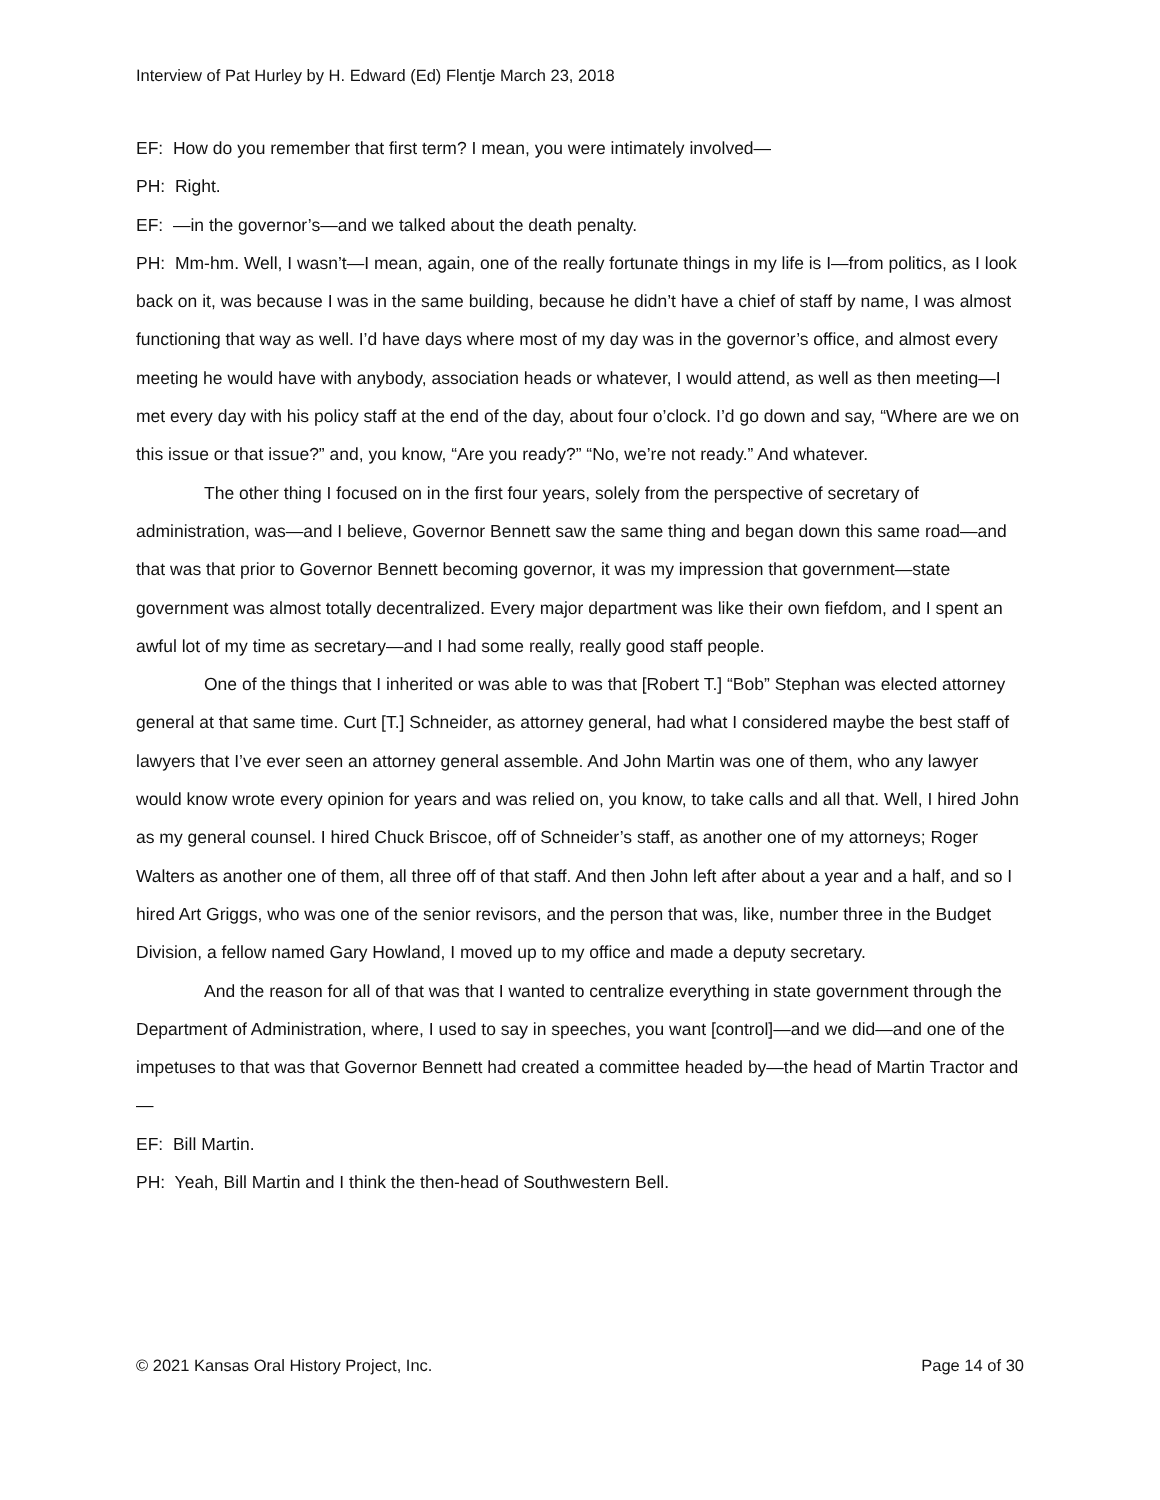Interview of Pat Hurley by H. Edward (Ed) Flentje March 23, 2018
EF: How do you remember that first term? I mean, you were intimately involved—
PH: Right.
EF: —in the governor’s—and we talked about the death penalty.
PH: Mm-hm. Well, I wasn’t—I mean, again, one of the really fortunate things in my life is I—from politics, as I look back on it, was because I was in the same building, because he didn’t have a chief of staff by name, I was almost functioning that way as well. I’d have days where most of my day was in the governor’s office, and almost every meeting he would have with anybody, association heads or whatever, I would attend, as well as then meeting—I met every day with his policy staff at the end of the day, about four o’clock. I’d go down and say, “Where are we on this issue or that issue?” and, you know, “Are you ready?” “No, we’re not ready.” And whatever.
The other thing I focused on in the first four years, solely from the perspective of secretary of administration, was—and I believe, Governor Bennett saw the same thing and began down this same road—and that was that prior to Governor Bennett becoming governor, it was my impression that government—state government was almost totally decentralized. Every major department was like their own fiefdom, and I spent an awful lot of my time as secretary—and I had some really, really good staff people.
One of the things that I inherited or was able to was that [Robert T.] “Bob” Stephan was elected attorney general at that same time. Curt [T.] Schneider, as attorney general, had what I considered maybe the best staff of lawyers that I’ve ever seen an attorney general assemble. And John Martin was one of them, who any lawyer would know wrote every opinion for years and was relied on, you know, to take calls and all that. Well, I hired John as my general counsel. I hired Chuck Briscoe, off of Schneider’s staff, as another one of my attorneys; Roger Walters as another one of them, all three off of that staff. And then John left after about a year and a half, and so I hired Art Griggs, who was one of the senior revisors, and the person that was, like, number three in the Budget Division, a fellow named Gary Howland, I moved up to my office and made a deputy secretary.
And the reason for all of that was that I wanted to centralize everything in state government through the Department of Administration, where, I used to say in speeches, you want [control]—and we did—and one of the impetuses to that was that Governor Bennett had created a committee headed by—the head of Martin Tractor and—
EF: Bill Martin.
PH: Yeah, Bill Martin and I think the then-head of Southwestern Bell.
© 2021 Kansas Oral History Project, Inc. Page 14 of 30